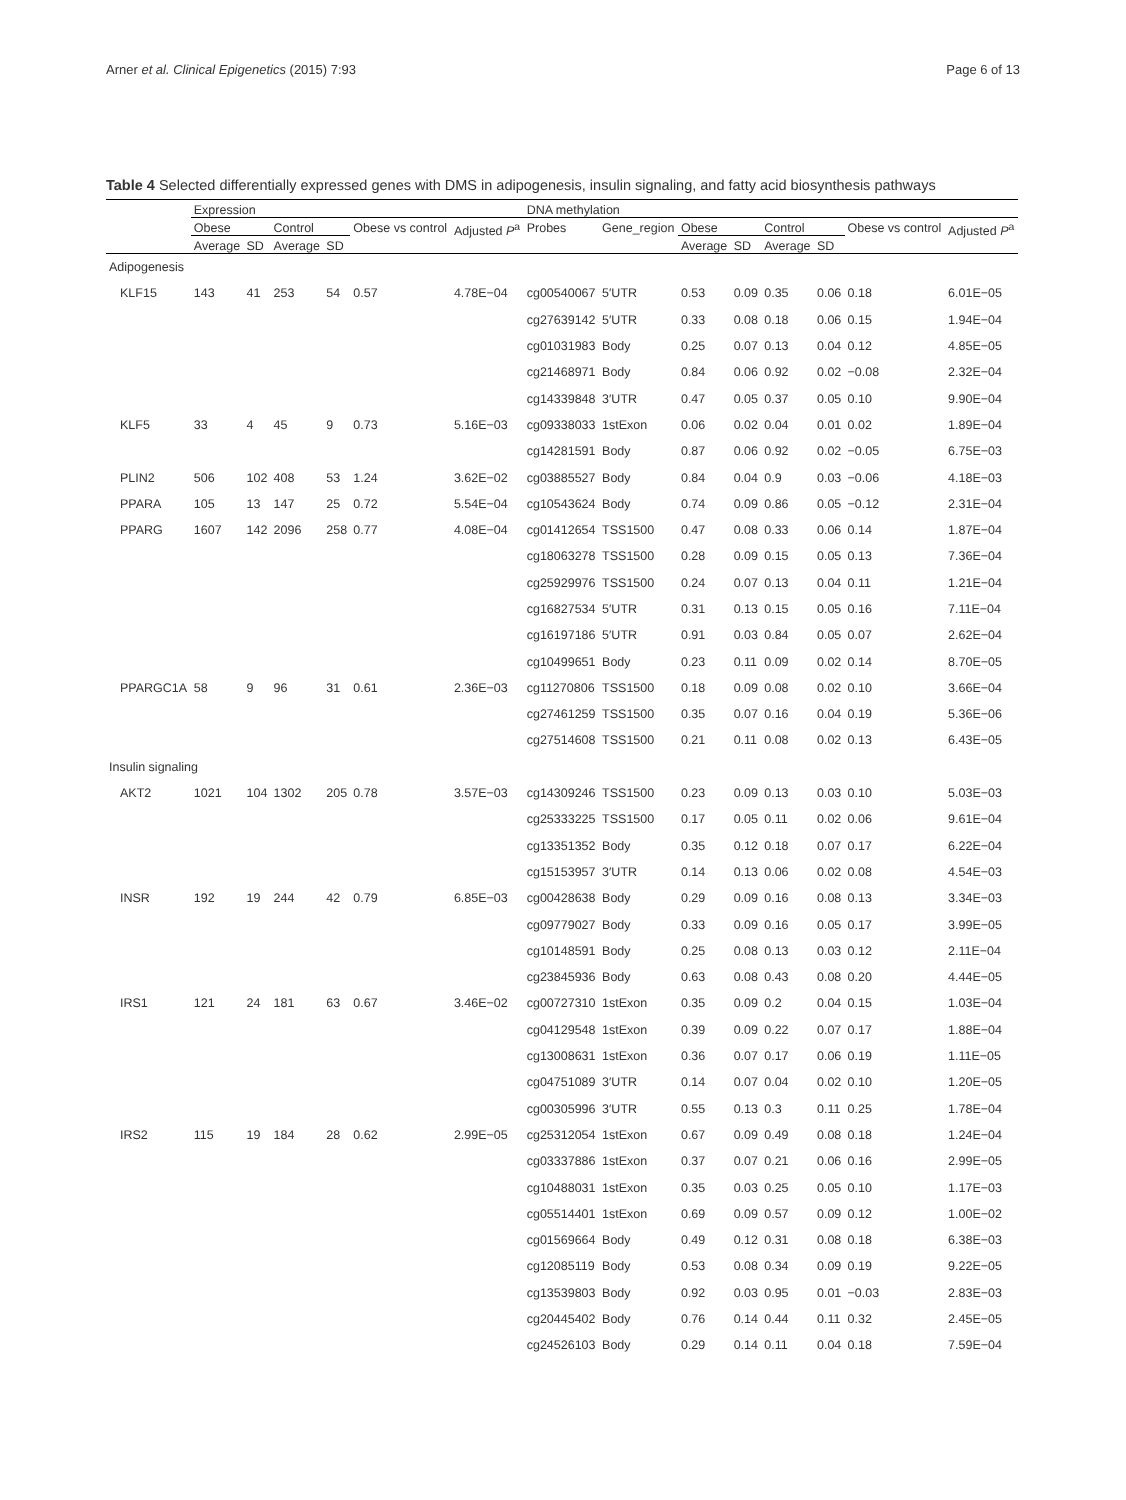Arner et al. Clinical Epigenetics (2015) 7:93 Page 6 of 13
Table 4 Selected differentially expressed genes with DMS in adipogenesis, insulin signaling, and fatty acid biosynthesis pathways
| | Expression | | | | | | DNA methylation | | | | | | | |
| --- | --- | --- | --- | --- | --- | --- | --- | --- | --- | --- | --- | --- | --- | --- |
| | Obese | | Control | | Obese vs control | Adjusted P<sup>a</sup> | Probes | Gene_region | Obese | | Control | | Obese vs control | Adjusted P<sup>a</sup> |
| | Average | SD | Average | SD | | | | | Average | SD | Average | SD | | |
| Adipogenesis | | | | | | | | | | | | | | |
| KLF15 | 143 | 41 | 253 | 54 | 0.57 | 4.78E−04 | cg00540067 | 5′UTR | 0.53 | 0.09 | 0.35 | 0.06 | 0.18 | 6.01E−05 |
| | | | | | | | cg27639142 | 5′UTR | 0.33 | 0.08 | 0.18 | 0.06 | 0.15 | 1.94E−04 |
| | | | | | | | cg01031983 | Body | 0.25 | 0.07 | 0.13 | 0.04 | 0.12 | 4.85E−05 |
| | | | | | | | cg21468971 | Body | 0.84 | 0.06 | 0.92 | 0.02 | −0.08 | 2.32E−04 |
| | | | | | | | cg14339848 | 3′UTR | 0.47 | 0.05 | 0.37 | 0.05 | 0.10 | 9.90E−04 |
| KLF5 | 33 | 4 | 45 | 9 | 0.73 | 5.16E−03 | cg09338033 | 1stExon | 0.06 | 0.02 | 0.04 | 0.01 | 0.02 | 1.89E−04 |
| | | | | | | | cg14281591 | Body | 0.87 | 0.06 | 0.92 | 0.02 | −0.05 | 6.75E−03 |
| PLIN2 | 506 | 102 | 408 | 53 | 1.24 | 3.62E−02 | cg03885527 | Body | 0.84 | 0.04 | 0.9 | 0.03 | −0.06 | 4.18E−03 |
| PPARA | 105 | 13 | 147 | 25 | 0.72 | 5.54E−04 | cg10543624 | Body | 0.74 | 0.09 | 0.86 | 0.05 | −0.12 | 2.31E−04 |
| PPARG | 1607 | 142 | 2096 | 258 | 0.77 | 4.08E−04 | cg01412654 | TSS1500 | 0.47 | 0.08 | 0.33 | 0.06 | 0.14 | 1.87E−04 |
| | | | | | | | cg18063278 | TSS1500 | 0.28 | 0.09 | 0.15 | 0.05 | 0.13 | 7.36E−04 |
| | | | | | | | cg25929976 | TSS1500 | 0.24 | 0.07 | 0.13 | 0.04 | 0.11 | 1.21E−04 |
| | | | | | | | cg16827534 | 5′UTR | 0.31 | 0.13 | 0.15 | 0.05 | 0.16 | 7.11E−04 |
| | | | | | | | cg16197186 | 5′UTR | 0.91 | 0.03 | 0.84 | 0.05 | 0.07 | 2.62E−04 |
| | | | | | | | cg10499651 | Body | 0.23 | 0.11 | 0.09 | 0.02 | 0.14 | 8.70E−05 |
| PPARGC1A | 58 | 9 | 96 | 31 | 0.61 | 2.36E−03 | cg11270806 | TSS1500 | 0.18 | 0.09 | 0.08 | 0.02 | 0.10 | 3.66E−04 |
| | | | | | | | cg27461259 | TSS1500 | 0.35 | 0.07 | 0.16 | 0.04 | 0.19 | 5.36E−06 |
| | | | | | | | cg27514608 | TSS1500 | 0.21 | 0.11 | 0.08 | 0.02 | 0.13 | 6.43E−05 |
| Insulin signaling | | | | | | | | | | | | | | |
| AKT2 | 1021 | 104 | 1302 | 205 | 0.78 | 3.57E−03 | cg14309246 | TSS1500 | 0.23 | 0.09 | 0.13 | 0.03 | 0.10 | 5.03E−03 |
| | | | | | | | cg25333225 | TSS1500 | 0.17 | 0.05 | 0.11 | 0.02 | 0.06 | 9.61E−04 |
| | | | | | | | cg13351352 | Body | 0.35 | 0.12 | 0.18 | 0.07 | 0.17 | 6.22E−04 |
| | | | | | | | cg15153957 | 3′UTR | 0.14 | 0.13 | 0.06 | 0.02 | 0.08 | 4.54E−03 |
| INSR | 192 | 19 | 244 | 42 | 0.79 | 6.85E−03 | cg00428638 | Body | 0.29 | 0.09 | 0.16 | 0.08 | 0.13 | 3.34E−03 |
| | | | | | | | cg09779027 | Body | 0.33 | 0.09 | 0.16 | 0.05 | 0.17 | 3.99E−05 |
| | | | | | | | cg10148591 | Body | 0.25 | 0.08 | 0.13 | 0.03 | 0.12 | 2.11E−04 |
| | | | | | | | cg23845936 | Body | 0.63 | 0.08 | 0.43 | 0.08 | 0.20 | 4.44E−05 |
| IRS1 | 121 | 24 | 181 | 63 | 0.67 | 3.46E−02 | cg00727310 | 1stExon | 0.35 | 0.09 | 0.2 | 0.04 | 0.15 | 1.03E−04 |
| | | | | | | | cg04129548 | 1stExon | 0.39 | 0.09 | 0.22 | 0.07 | 0.17 | 1.88E−04 |
| | | | | | | | cg13008631 | 1stExon | 0.36 | 0.07 | 0.17 | 0.06 | 0.19 | 1.11E−05 |
| | | | | | | | cg04751089 | 3′UTR | 0.14 | 0.07 | 0.04 | 0.02 | 0.10 | 1.20E−05 |
| | | | | | | | cg00305996 | 3′UTR | 0.55 | 0.13 | 0.3 | 0.11 | 0.25 | 1.78E−04 |
| IRS2 | 115 | 19 | 184 | 28 | 0.62 | 2.99E−05 | cg25312054 | 1stExon | 0.67 | 0.09 | 0.49 | 0.08 | 0.18 | 1.24E−04 |
| | | | | | | | cg03337886 | 1stExon | 0.37 | 0.07 | 0.21 | 0.06 | 0.16 | 2.99E−05 |
| | | | | | | | cg10488031 | 1stExon | 0.35 | 0.03 | 0.25 | 0.05 | 0.10 | 1.17E−03 |
| | | | | | | | cg05514401 | 1stExon | 0.69 | 0.09 | 0.57 | 0.09 | 0.12 | 1.00E−02 |
| | | | | | | | cg01569664 | Body | 0.49 | 0.12 | 0.31 | 0.08 | 0.18 | 6.38E−03 |
| | | | | | | | cg12085119 | Body | 0.53 | 0.08 | 0.34 | 0.09 | 0.19 | 9.22E−05 |
| | | | | | | | cg13539803 | Body | 0.92 | 0.03 | 0.95 | 0.01 | −0.03 | 2.83E−03 |
| | | | | | | | cg20445402 | Body | 0.76 | 0.14 | 0.44 | 0.11 | 0.32 | 2.45E−05 |
| | | | | | | | cg24526103 | Body | 0.29 | 0.14 | 0.11 | 0.04 | 0.18 | 7.59E−04 |